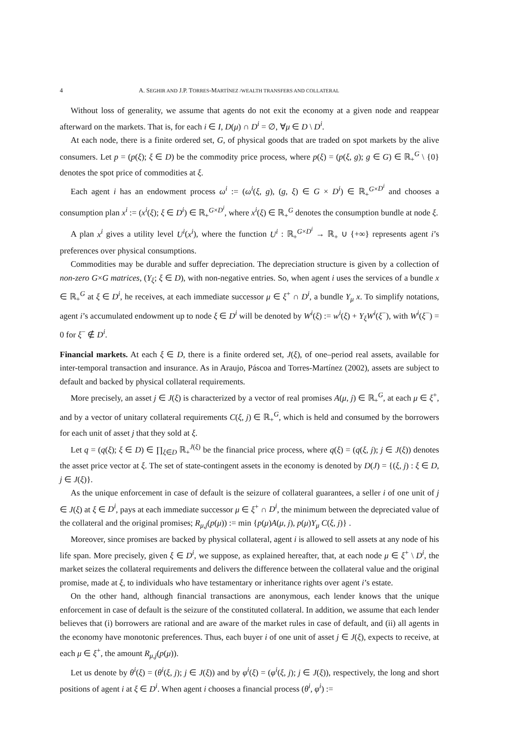4 A. SEGHIR AND J.P. TORRES-MARTÍNEZ /WEALTH TRANSFERS AND COLLATERAL
Without loss of generality, we assume that agents do not exit the economy at a given node and reappear afterward on the markets. That is, for each i ∈ I, D(μ) ∩ D<sup>i</sup> = ∅, ∀μ ∈ D \ D<sup>i</sup>.
At each node, there is a finite ordered set, G, of physical goods that are traded on spot markets by the alive consumers. Let p = (p(ξ); ξ ∈ D) be the commodity price process, where p(ξ) = (p(ξ, g); g ∈ G) ∈ ℝ<sub>+</sub><sup>G</sup> \ {0} denotes the spot price of commodities at ξ.
Each agent i has an endowment process ω<sup>i</sup> := (ω<sup>i</sup>(ξ, g), (g, ξ) ∈ G × D<sup>i</sup>) ∈ ℝ<sub>+</sub><sup>G×D<sup>i</sup></sup> and chooses a consumption plan x<sup>i</sup> := (x<sup>i</sup>(ξ); ξ ∈ D<sup>i</sup>) ∈ ℝ<sub>+</sub><sup>G×D<sup>i</sup></sup>, where x<sup>i</sup>(ξ) ∈ ℝ<sub>+</sub><sup>G</sup> denotes the consumption bundle at node ξ.
A plan x<sup>i</sup> gives a utility level U<sup>i</sup>(x<sup>i</sup>), where the function U<sup>i</sup> : ℝ<sub>+</sub><sup>G×D<sup>i</sup></sup> → ℝ<sub>+</sub> ∪ {+∞} represents agent i’s preferences over physical consumptions.
Commodities may be durable and suffer depreciation. The depreciation structure is given by a collection of non-zero G×G matrices, (Y<sub>ξ</sub>; ξ ∈ D), with non-negative entries. So, when agent i uses the services of a bundle x ∈ ℝ<sub>+</sub><sup>G</sup> at ξ ∈ D<sup>i</sup>, he receives, at each immediate successor μ ∈ ξ<sup>+</sup> ∩ D<sup>i</sup>, a bundle Y<sub>μ</sub> x. To simplify notations, agent i’s accumulated endowment up to node ξ ∈ D<sup>i</sup> will be denoted by W<sup>i</sup>(ξ) := w<sup>i</sup>(ξ) + Y<sub>ξ</sub>W<sup>i</sup>(ξ<sup>−</sup>), with W<sup>i</sup>(ξ<sup>−</sup>) = 0 for ξ<sup>−</sup> ∉ D<sup>i</sup>.
Financial markets. At each ξ ∈ D, there is a finite ordered set, J(ξ), of one–period real assets, available for inter-temporal transaction and insurance. As in Araujo, Páscoa and Torres-Martínez (2002), assets are subject to default and backed by physical collateral requirements.
More precisely, an asset j ∈ J(ξ) is characterized by a vector of real promises A(μ, j) ∈ ℝ<sub>+</sub><sup>G</sup>, at each μ ∈ ξ<sup>+</sup>, and by a vector of unitary collateral requirements C(ξ, j) ∈ ℝ<sub>+</sub><sup>G</sup>, which is held and consumed by the borrowers for each unit of asset j that they sold at ξ.
Let q = (q(ξ); ξ ∈ D) ∈ ∏<sub>ξ∈D</sub> ℝ<sub>+</sub><sup>J(ξ)</sup> be the financial price process, where q(ξ) = (q(ξ, j); j ∈ J(ξ)) denotes the asset price vector at ξ. The set of state-contingent assets in the economy is denoted by D(J) = {(ξ, j) : ξ ∈ D, j ∈ J(ξ)}.
As the unique enforcement in case of default is the seizure of collateral guarantees, a seller i of one unit of j ∈ J(ξ) at ξ ∈ D<sup>i</sup>, pays at each immediate successor μ ∈ ξ<sup>+</sup> ∩ D<sup>i</sup>, the minimum between the depreciated value of the collateral and the original promises; R<sub>μ,j</sub>(p(μ)) := min {p(μ)A(μ, j), p(μ)Y<sub>μ</sub> C(ξ, j)} .
Moreover, since promises are backed by physical collateral, agent i is allowed to sell assets at any node of his life span. More precisely, given ξ ∈ D<sup>i</sup>, we suppose, as explained hereafter, that, at each node μ ∈ ξ<sup>+</sup> \ D<sup>i</sup>, the market seizes the collateral requirements and delivers the difference between the collateral value and the original promise, made at ξ, to individuals who have testamentary or inheritance rights over agent i’s estate.
On the other hand, although financial transactions are anonymous, each lender knows that the unique enforcement in case of default is the seizure of the constituted collateral. In addition, we assume that each lender believes that (i) borrowers are rational and are aware of the market rules in case of default, and (ii) all agents in the economy have monotonic preferences. Thus, each buyer i of one unit of asset j ∈ J(ξ), expects to receive, at each μ ∈ ξ<sup>+</sup>, the amount R<sub>μ,j</sub>(p(μ)).
Let us denote by θ<sup>i</sup>(ξ) = (θ<sup>i</sup>(ξ, j); j ∈ J(ξ)) and by φ<sup>i</sup>(ξ) = (φ<sup>i</sup>(ξ, j); j ∈ J(ξ)), respectively, the long and short positions of agent i at ξ ∈ D<sup>i</sup>. When agent i chooses a financial process (θ<sup>i</sup>, φ<sup>i</sup>) :=